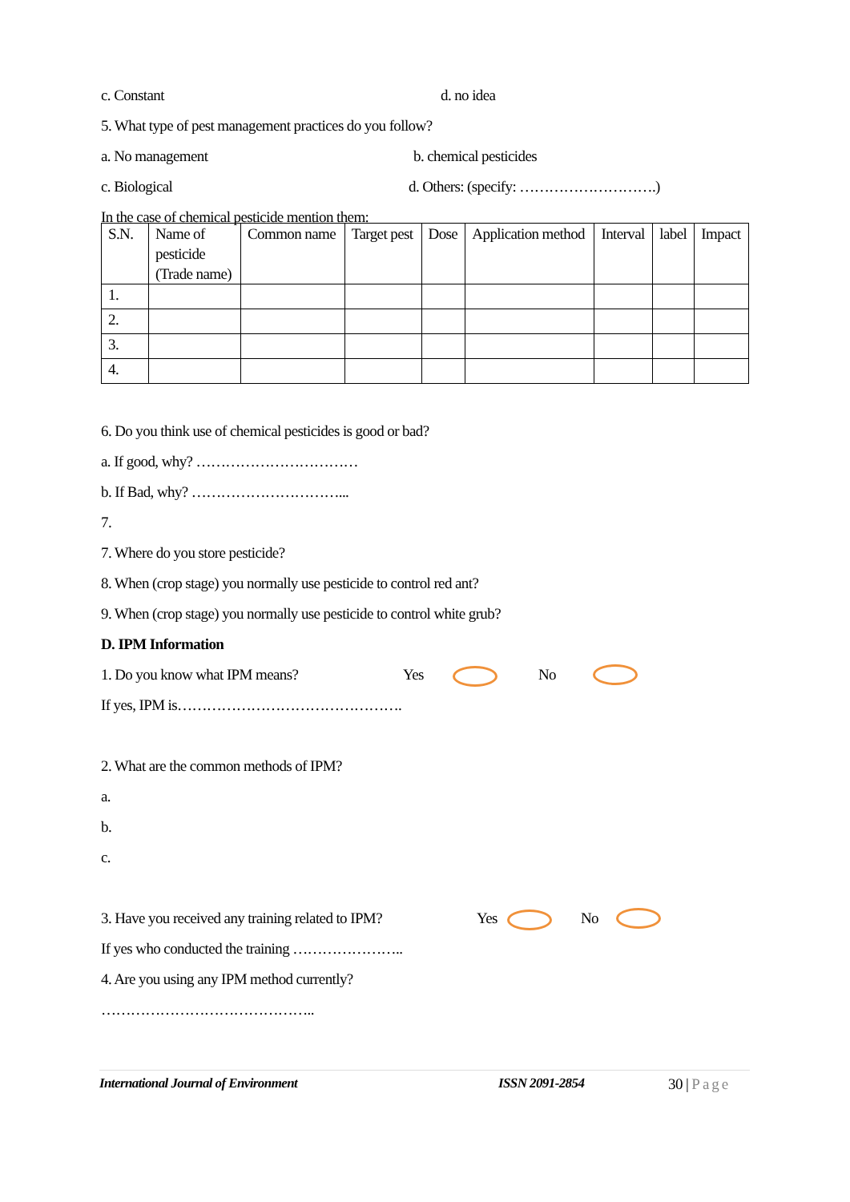c. Constant d. no idea
5. What type of pest management practices do you follow?
a. No management b. chemical pesticides
c. Biological d. Others: (specify: ……………………….)
In the case of chemical pesticide mention them:
| S.N. | Name of pesticide (Trade name) | Common name | Target pest | Dose | Application method | Interval | label | Impact |
| --- | --- | --- | --- | --- | --- | --- | --- | --- |
| 1. | | | | | | | | |
| 2. | | | | | | | | |
| 3. | | | | | | | | |
| 4. | | | | | | | | |
6. Do you think use of chemical pesticides is good or bad?
a. If good, why? ……………………………
b. If Bad, why? …………………………...
7.
7. Where do you store pesticide?
8. When (crop stage) you normally use pesticide to control red ant?
9. When (crop stage) you normally use pesticide to control white grub?
D. IPM Information
1. Do you know what IPM means? Yes No
If yes, IPM is……………………………………….
2. What are the common methods of IPM?
a.
b.
c.
3. Have you received any training related to IPM? Yes No
If yes who conducted the training …………………..
4. Are you using any IPM method currently?
……………………………………..
International Journal of Environment ISSN 2091-2854 30 | Page